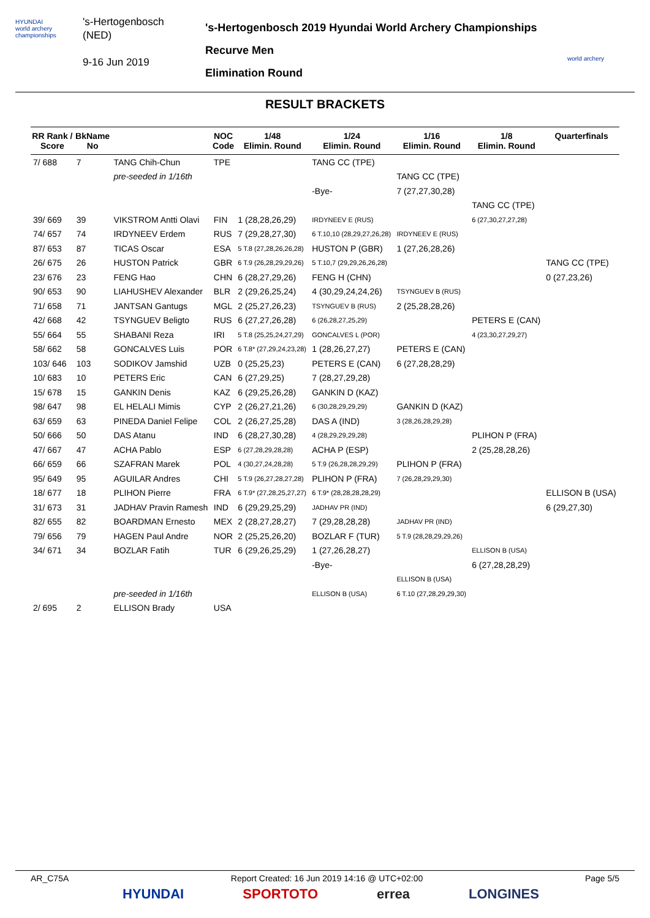HYUNDAI
world archery championships
's-Hertogenbosch
(NED)
9-16 Jun 2019
's-Hertogenbosch 2019 Hyundai World Archery Championships
Recurve Men
Elimination Round
world archery
RESULT BRACKETS
| RR Rank / Score | BkName No | | NOC Code | 1/48 Elimin. Round | 1/24 Elimin. Round | 1/16 Elimin. Round | 1/8 Elimin. Round | Quarterfinals |
| --- | --- | --- | --- | --- | --- | --- | --- | --- |
| 7/ 688 | 7 | TANG Chih-Chun | TPE | | TANG CC (TPE) | | | |
| | | pre-seeded in 1/16th | | | | TANG CC (TPE) | | |
| | | | | | -Bye- | 7 (27,27,30,28) | | |
| | | | | | | | TANG CC (TPE) | |
| 39/ 669 | 39 | VIKSTROM Antti Olavi | FIN | 1 (28,28,26,29) | IRDYNEEV E (RUS) | | 6 (27,30,27,27,28) | |
| 74/ 657 | 74 | IRDYNEEV Erdem | RUS | 7 (29,28,27,30) | 6 T.10,10 (28,29,27,26,28) | IRDYNEEV E (RUS) | | |
| 87/ 653 | 87 | TICAS Oscar | ESA | 5 T.8 (27,28,26,26,28) | HUSTON P (GBR) | 1 (27,26,28,26) | | |
| 26/ 675 | 26 | HUSTON Patrick | GBR | 6 T.9 (26,28,29,29,26) | 5 T.10,7 (29,29,26,26,28) | | | TANG CC (TPE) |
| 23/ 676 | 23 | FENG Hao | CHN | 6 (28,27,29,26) | FENG H (CHN) | | | 0 (27,23,26) |
| 90/ 653 | 90 | LIAHUSHEV Alexander | BLR | 2 (29,26,25,24) | 4 (30,29,24,24,26) | TSYNGUEV B (RUS) | | |
| 71/ 658 | 71 | JANTSAN Gantugs | MGL | 2 (25,27,26,23) | TSYNGUEV B (RUS) | 2 (25,28,28,26) | | |
| 42/ 668 | 42 | TSYNGUEV Beligto | RUS | 6 (27,27,26,28) | 6 (26,28,27,25,29) | | PETERS E (CAN) | |
| 55/ 664 | 55 | SHABANI Reza | IRI | 5 T.8 (25,25,24,27,29) | GONCALVES L (POR) | | 4 (23,30,27,29,27) | |
| 58/ 662 | 58 | GONCALVES Luis | POR | 6 T.8* (27,29,24,23,28) | 1 (28,26,27,27) | PETERS E (CAN) | | |
| 103/ 646 | 103 | SODIKOV Jamshid | UZB | 0 (25,25,23) | PETERS E (CAN) | 6 (27,28,28,29) | | |
| 10/ 683 | 10 | PETERS Eric | CAN | 6 (27,29,25) | 7 (28,27,29,28) | | | |
| 15/ 678 | 15 | GANKIN Denis | KAZ | 6 (29,25,26,28) | GANKIN D (KAZ) | | | |
| 98/ 647 | 98 | EL HELALI Mimis | CYP | 2 (26,27,21,26) | 6 (30,28,29,29,29) | GANKIN D (KAZ) | | |
| 63/ 659 | 63 | PINEDA Daniel Felipe | COL | 2 (26,27,25,28) | DAS A (IND) | 3 (28,26,28,29,28) | | |
| 50/ 666 | 50 | DAS Atanu | IND | 6 (28,27,30,28) | 4 (28,29,29,29,28) | | PLIHON P (FRA) | |
| 47/ 667 | 47 | ACHA Pablo | ESP | 6 (27,28,29,28,28) | ACHA P (ESP) | | 2 (25,28,28,26) | |
| 66/ 659 | 66 | SZAFRAN Marek | POL | 4 (30,27,24,28,28) | 5 T.9 (26,28,28,29,29) | PLIHON P (FRA) | | |
| 95/ 649 | 95 | AGUILAR Andres | CHI | 5 T.9 (26,27,28,27,28) | PLIHON P (FRA) | 7 (26,28,29,29,30) | | |
| 18/ 677 | 18 | PLIHON Pierre | FRA | 6 T.9* (27,28,25,27,27) | 6 T.9* (28,28,28,28,29) | | | ELLISON B (USA) |
| 31/ 673 | 31 | JADHAV Pravin Ramesh | IND | 6 (29,29,25,29) | JADHAV PR (IND) | | | 6 (29,27,30) |
| 82/ 655 | 82 | BOARDMAN Ernesto | MEX | 2 (28,27,28,27) | 7 (29,28,28,28) | JADHAV PR (IND) | | |
| 79/ 656 | 79 | HAGEN Paul Andre | NOR | 2 (25,25,26,20) | BOZLAR F (TUR) | 5 T.9 (28,28,29,29,26) | | |
| 34/ 671 | 34 | BOZLAR Fatih | TUR | 6 (29,26,25,29) | 1 (27,26,28,27) | | ELLISON B (USA) | |
| | | | | | -Bye- | | 6 (27,28,28,29) | |
| | | | | | | ELLISON B (USA) | | |
| | | pre-seeded in 1/16th | | | ELLISON B (USA) | 6 T.10 (27,28,29,29,30) | | |
| 2/ 695 | 2 | ELLISON Brady | USA | | | | | |
AR_C75A Report Created: 16 Jun 2019 14:16 @ UTC+02:00 Page 5/5
HYUNDAI SPORTOTO errea LONGINES